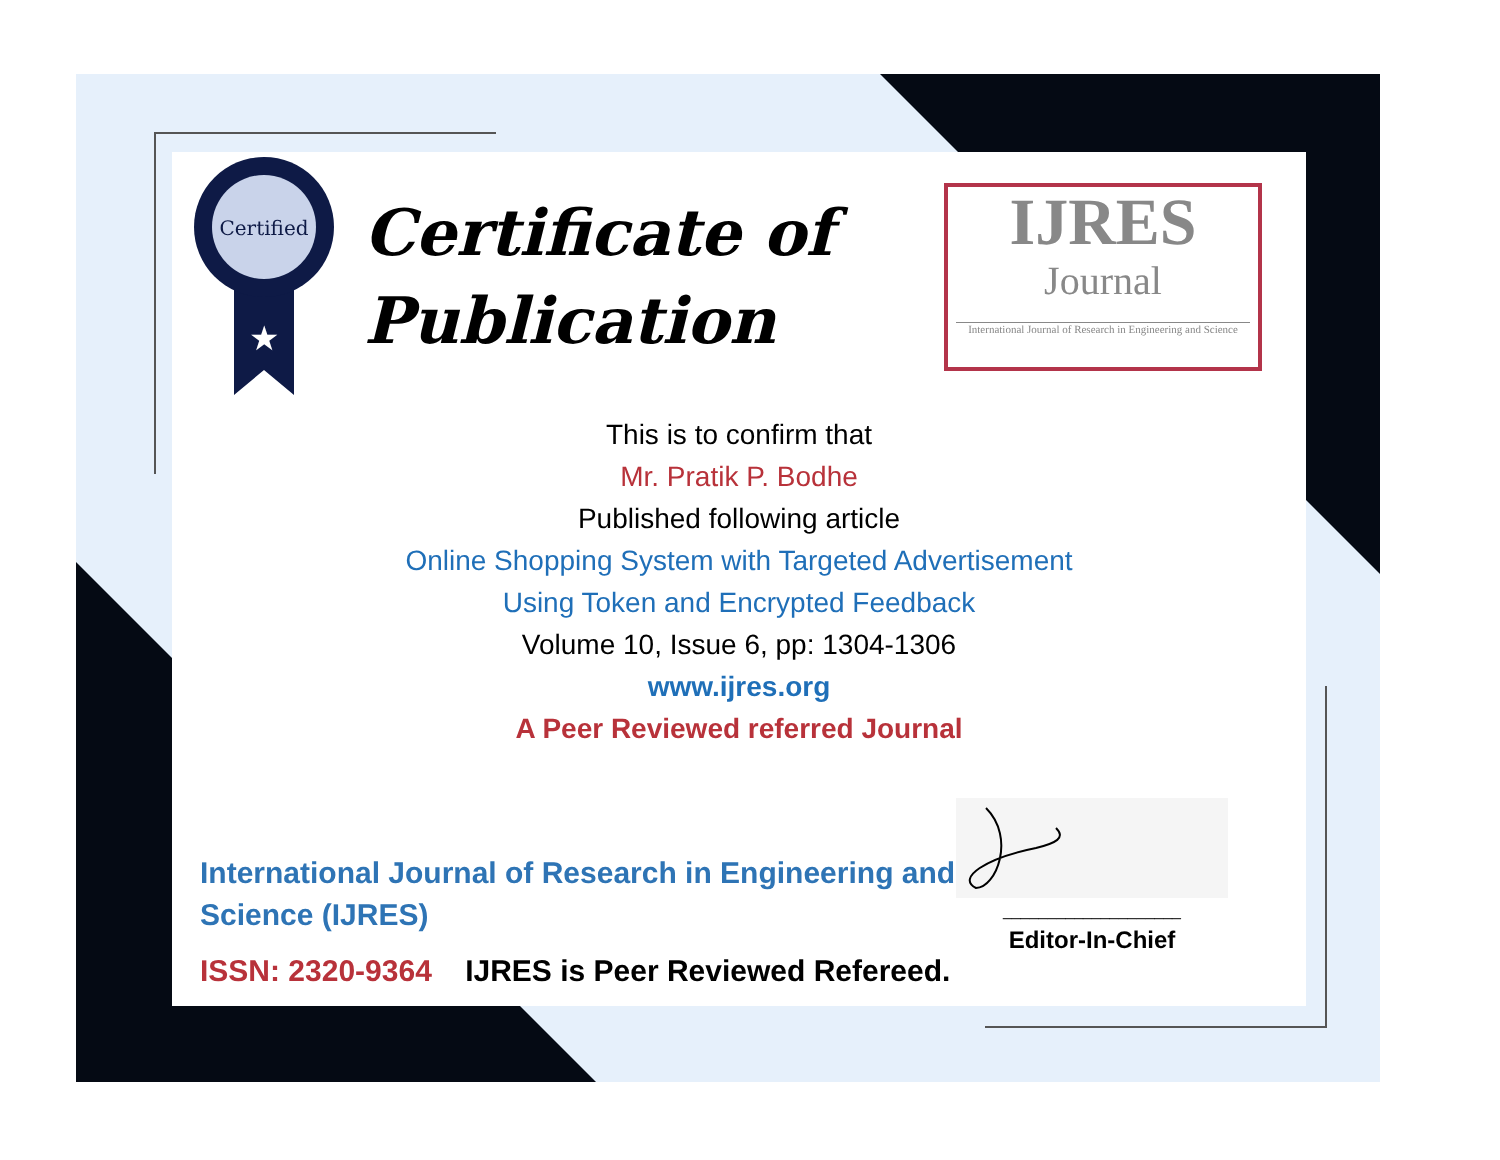Certified
★
Certificate of
Publication
IJRES
Journal
International Journal of Research in Engineering and Science
This is to confirm that
Mr. Pratik P. Bodhe
Published following article
Online Shopping System with Targeted Advertisement
Using Token and Encrypted Feedback
Volume 10, Issue 6, pp: 1304-1306
www.ijres.org
A Peer Reviewed referred Journal
International Journal of Research in Engineering and Science (IJRES)
ISSN: 2320-9364 IJRES is Peer Reviewed Refereed.
____________________
Editor-In-Chief